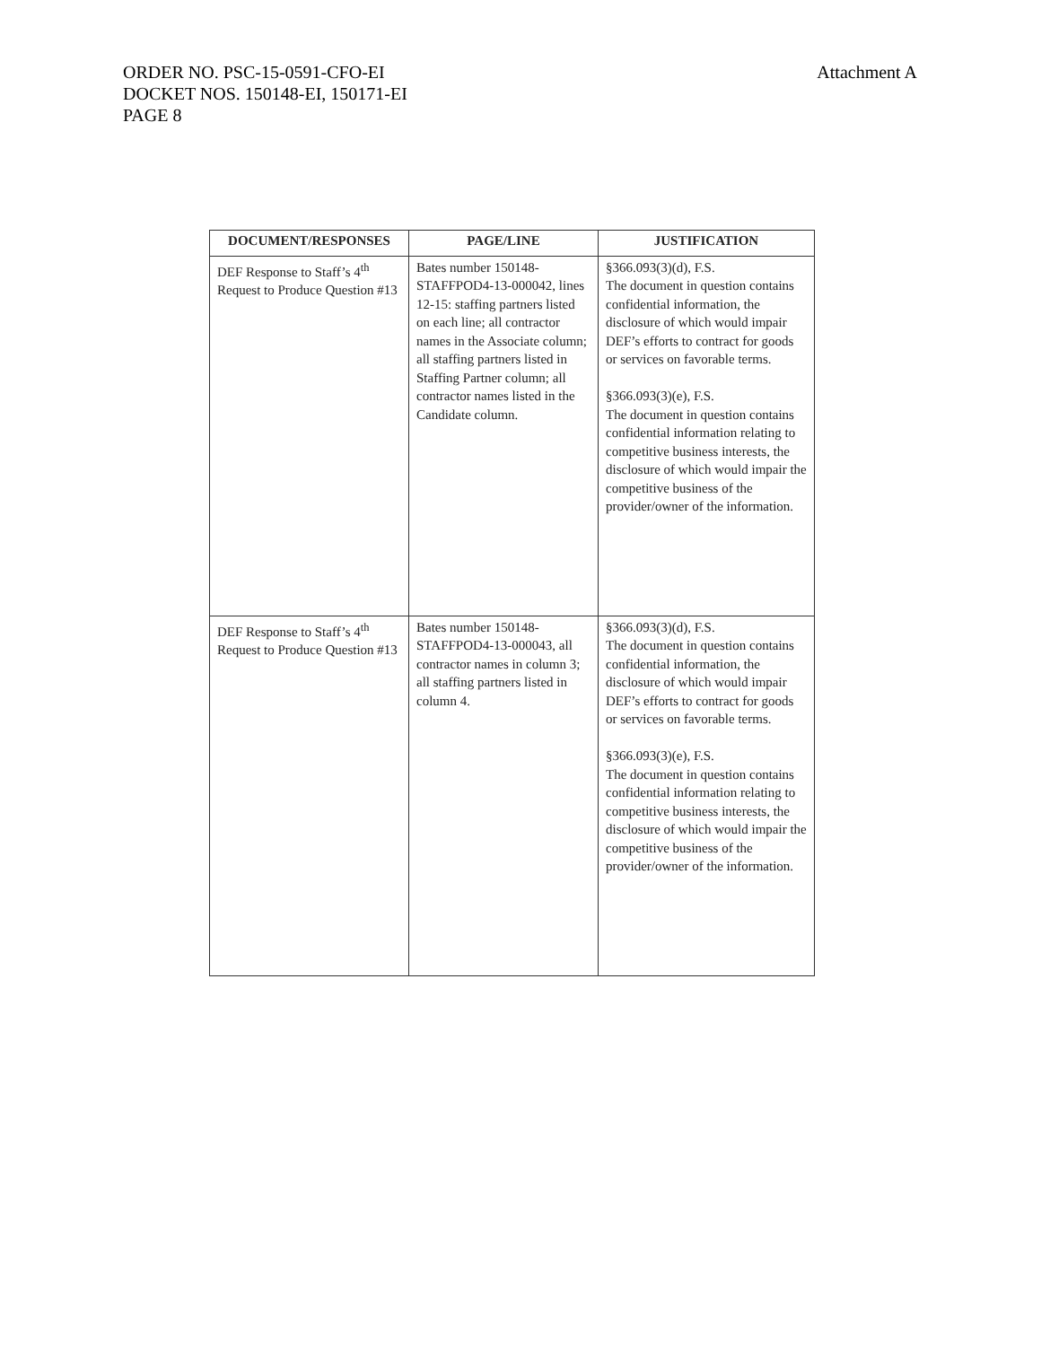ORDER NO. PSC-15-0591-CFO-EI
DOCKET NOS. 150148-EI, 150171-EI
PAGE 8
Attachment A
| DOCUMENT/RESPONSES | PAGE/LINE | JUSTIFICATION |
| --- | --- | --- |
| DEF Response to Staff’s 4<sup>th</sup> Request to Produce Question #13 | Bates number 150148-STAFFPOD4-13-000042, lines 12-15: staffing partners listed on each line; all contractor names in the Associate column; all staffing partners listed in Staffing Partner column; all contractor names listed in the Candidate column. | §366.093(3)(d), F.S. The document in question contains confidential information, the disclosure of which would impair DEF’s efforts to contract for goods or services on favorable terms. §366.093(3)(e), F.S. The document in question contains confidential information relating to competitive business interests, the disclosure of which would impair the competitive business of the provider/owner of the information. |
| DEF Response to Staff’s 4<sup>th</sup> Request to Produce Question #13 | Bates number 150148-STAFFPOD4-13-000043, all contractor names in column 3; all staffing partners listed in column 4. | §366.093(3)(d), F.S. The document in question contains confidential information, the disclosure of which would impair DEF’s efforts to contract for goods or services on favorable terms. §366.093(3)(e), F.S. The document in question contains confidential information relating to competitive business interests, the disclosure of which would impair the competitive business of the provider/owner of the information. |